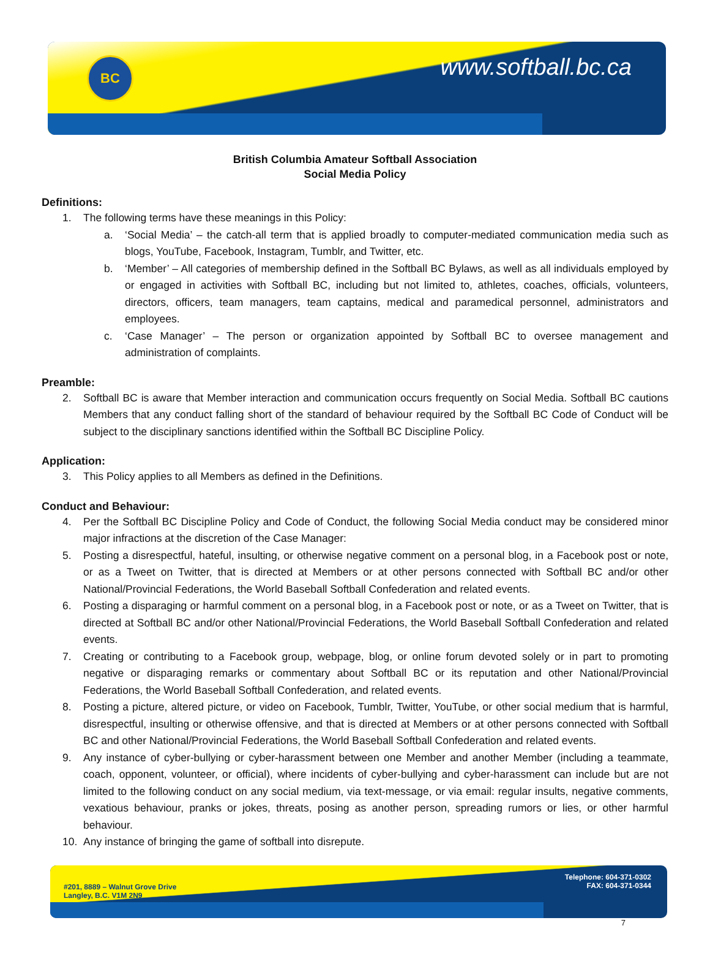BC www.softball.bc.ca
British Columbia Amateur Softball Association
Social Media Policy
Definitions:
1. The following terms have these meanings in this Policy:
a. ‘Social Media’ – the catch-all term that is applied broadly to computer-mediated communication media such as blogs, YouTube, Facebook, Instagram, Tumblr, and Twitter, etc.
b. ‘Member’ – All categories of membership defined in the Softball BC Bylaws, as well as all individuals employed by or engaged in activities with Softball BC, including but not limited to, athletes, coaches, officials, volunteers, directors, officers, team managers, team captains, medical and paramedical personnel, administrators and employees.
c. ‘Case Manager’ – The person or organization appointed by Softball BC to oversee management and administration of complaints.
Preamble:
2. Softball BC is aware that Member interaction and communication occurs frequently on Social Media. Softball BC cautions Members that any conduct falling short of the standard of behaviour required by the Softball BC Code of Conduct will be subject to the disciplinary sanctions identified within the Softball BC Discipline Policy.
Application:
3. This Policy applies to all Members as defined in the Definitions.
Conduct and Behaviour:
4. Per the Softball BC Discipline Policy and Code of Conduct, the following Social Media conduct may be considered minor major infractions at the discretion of the Case Manager:
5. Posting a disrespectful, hateful, insulting, or otherwise negative comment on a personal blog, in a Facebook post or note, or as a Tweet on Twitter, that is directed at Members or at other persons connected with Softball BC and/or other National/Provincial Federations, the World Baseball Softball Confederation and related events.
6. Posting a disparaging or harmful comment on a personal blog, in a Facebook post or note, or as a Tweet on Twitter, that is directed at Softball BC and/or other National/Provincial Federations, the World Baseball Softball Confederation and related events.
7. Creating or contributing to a Facebook group, webpage, blog, or online forum devoted solely or in part to promoting negative or disparaging remarks or commentary about Softball BC or its reputation and other National/Provincial Federations, the World Baseball Softball Confederation, and related events.
8. Posting a picture, altered picture, or video on Facebook, Tumblr, Twitter, YouTube, or other social medium that is harmful, disrespectful, insulting or otherwise offensive, and that is directed at Members or at other persons connected with Softball BC and other National/Provincial Federations, the World Baseball Softball Confederation and related events.
9. Any instance of cyber-bullying or cyber-harassment between one Member and another Member (including a teammate, coach, opponent, volunteer, or official), where incidents of cyber-bullying and cyber-harassment can include but are not limited to the following conduct on any social medium, via text-message, or via email: regular insults, negative comments, vexatious behaviour, pranks or jokes, threats, posing as another person, spreading rumors or lies, or other harmful behaviour.
10. Any instance of bringing the game of softball into disrepute.
#201, 8889 – Walnut Grove Drive
Langley, B.C. V1M 2N9
Telephone: 604-371-0302
FAX: 604-371-0344
7